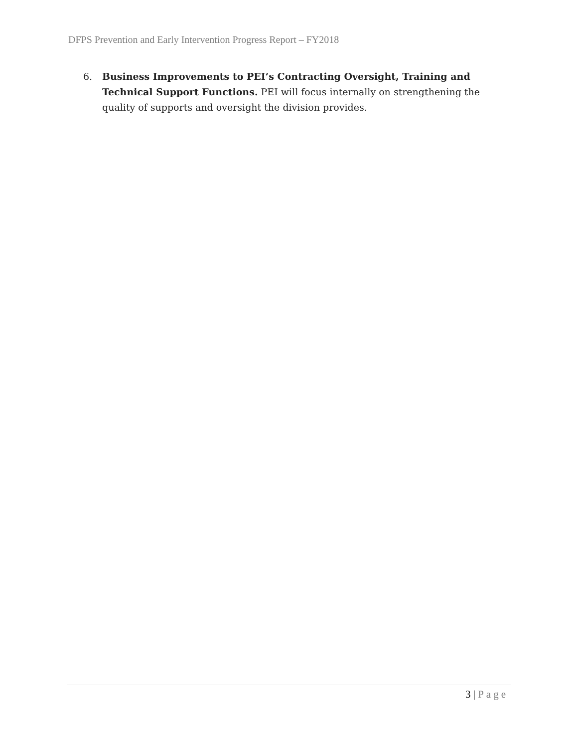DFPS Prevention and Early Intervention Progress Report – FY2018
6. Business Improvements to PEI’s Contracting Oversight, Training and Technical Support Functions. PEI will focus internally on strengthening the quality of supports and oversight the division provides.
3 | Page